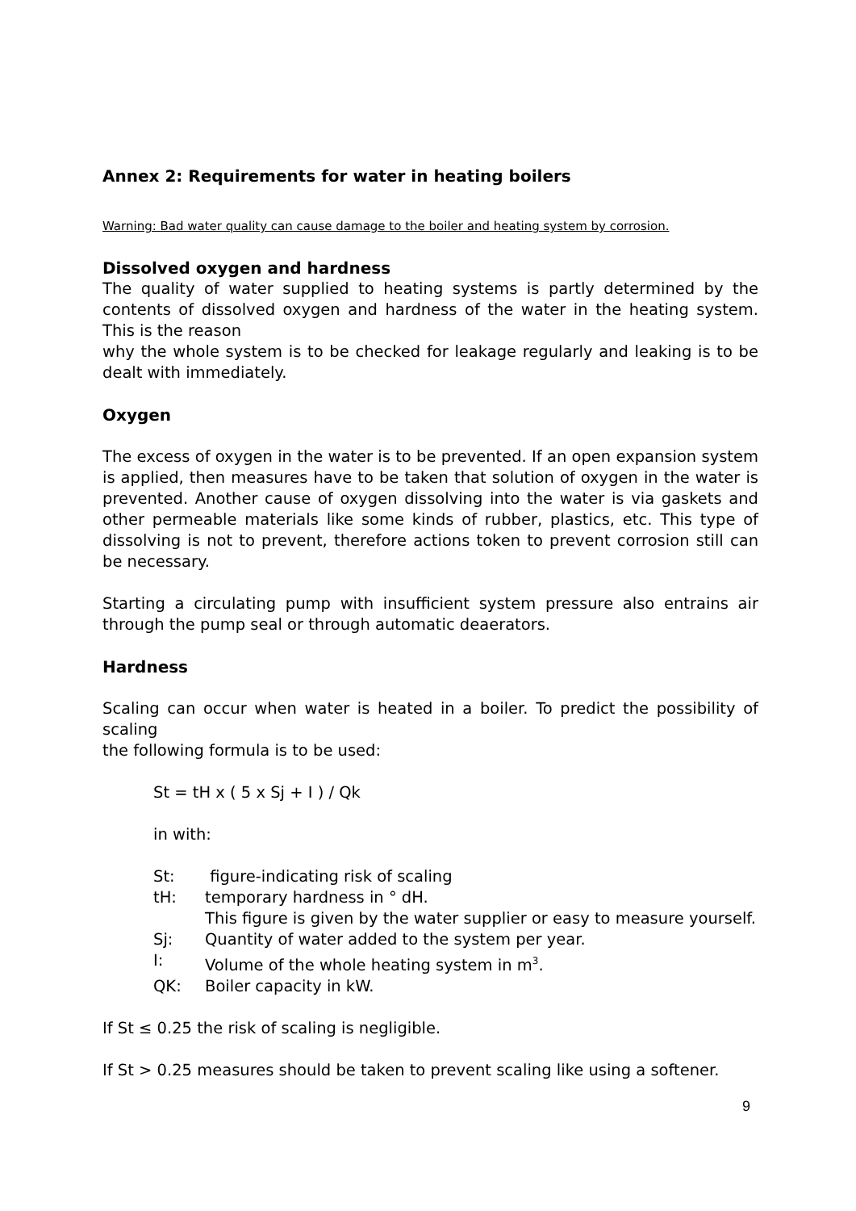Annex 2: Requirements for water in heating boilers
Warning: Bad water quality can cause damage to the boiler and heating system by corrosion.
Dissolved oxygen and hardness
The quality of water supplied to heating systems is partly determined by the contents of dissolved oxygen and hardness of the water in the heating system. This is the reason
why the whole system is to be checked for leakage regularly and leaking is to be dealt with immediately.
Oxygen
The excess of oxygen in the water is to be prevented. If an open expansion system is applied, then measures have to be taken that solution of oxygen in the water is prevented. Another cause of oxygen dissolving into the water is via gaskets and other permeable materials like some kinds of rubber, plastics, etc. This type of dissolving is not to prevent, therefore actions token to prevent corrosion still can be necessary.
Starting a circulating pump with insufficient system pressure also entrains air through the pump seal or through automatic deaerators.
Hardness
Scaling can occur when water is heated in a boiler. To predict the possibility of scaling
the following formula is to be used:
St = tH x ( 5 x Sj + I ) / Qk
in with:
St: figure-indicating risk of scaling
tH: temporary hardness in ° dH.
This figure is given by the water supplier or easy to measure yourself.
Sj: Quantity of water added to the system per year.
I: Volume of the whole heating system in m<sup>3</sup>.
QK: Boiler capacity in kW.
If St ≤ 0.25 the risk of scaling is negligible.
If St > 0.25 measures should be taken to prevent scaling like using a softener.
9